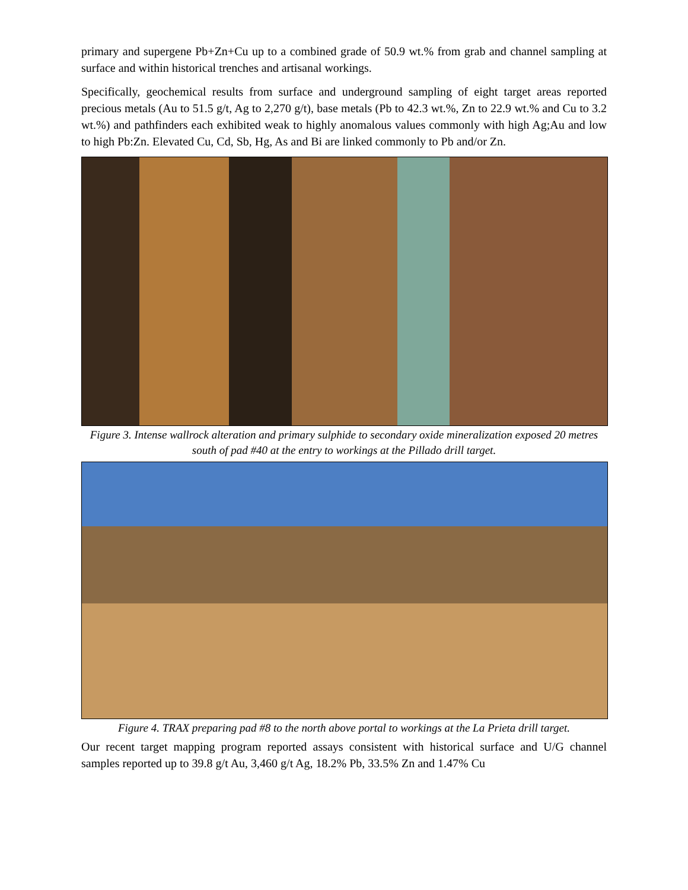primary and supergene Pb+Zn+Cu up to a combined grade of 50.9 wt.% from grab and channel sampling at surface and within historical trenches and artisanal workings.
Specifically, geochemical results from surface and underground sampling of eight target areas reported precious metals (Au to 51.5 g/t, Ag to 2,270 g/t), base metals (Pb to 42.3 wt.%, Zn to 22.9 wt.% and Cu to 3.2 wt.%) and pathfinders each exhibited weak to highly anomalous values commonly with high Ag;Au and low to high Pb:Zn. Elevated Cu, Cd, Sb, Hg, As and Bi are linked commonly to Pb and/or Zn.
Figure 3. Intense wallrock alteration and primary sulphide to secondary oxide mineralization exposed 20 metres south of pad #40 at the entry to workings at the Pillado drill target.
Figure 4. TRAX preparing pad #8 to the north above portal to workings at the La Prieta drill target.
Our recent target mapping program reported assays consistent with historical surface and U/G channel samples reported up to 39.8 g/t Au, 3,460 g/t Ag, 18.2% Pb, 33.5% Zn and 1.47% Cu